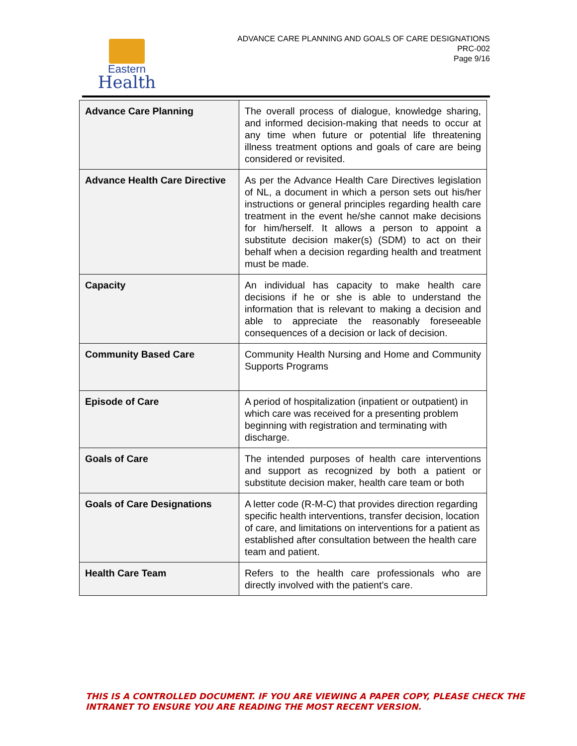Eastern
Health
ADVANCE CARE PLANNING AND GOALS OF CARE DESIGNATIONS
PRC-002
Page 9/16
| Advance Care Planning | The overall process of dialogue, knowledge sharing, and informed decision-making that needs to occur at any time when future or potential life threatening illness treatment options and goals of care are being considered or revisited. |
| Advance Health Care Directive | As per the Advance Health Care Directives legislation of NL, a document in which a person sets out his/her instructions or general principles regarding health care treatment in the event he/she cannot make decisions for him/herself. It allows a person to appoint a substitute decision maker(s) (SDM) to act on their behalf when a decision regarding health and treatment must be made. |
| Capacity | An individual has capacity to make health care decisions if he or she is able to understand the information that is relevant to making a decision and able to appreciate the reasonably foreseeable consequences of a decision or lack of decision. |
| Community Based Care | Community Health Nursing and Home and Community Supports Programs |
| Episode of Care | A period of hospitalization (inpatient or outpatient) in which care was received for a presenting problem beginning with registration and terminating with discharge. |
| Goals of Care | The intended purposes of health care interventions and support as recognized by both a patient or substitute decision maker, health care team or both |
| Goals of Care Designations | A letter code (R-M-C) that provides direction regarding specific health interventions, transfer decision, location of care, and limitations on interventions for a patient as established after consultation between the health care team and patient. |
| Health Care Team | Refers to the health care professionals who are directly involved with the patient’s care. |
THIS IS A CONTROLLED DOCUMENT. IF YOU ARE VIEWING A PAPER COPY, PLEASE CHECK THE
INTRANET TO ENSURE YOU ARE READING THE MOST RECENT VERSION.